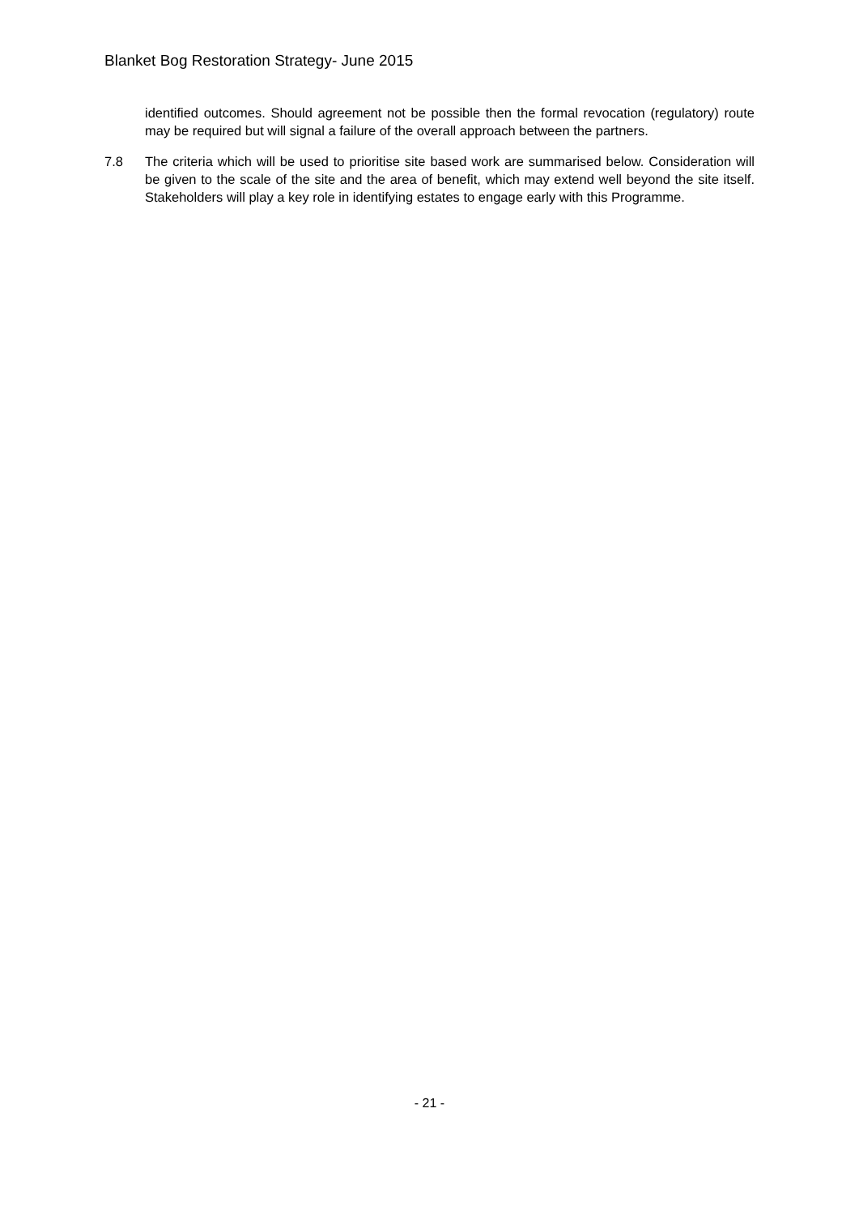Blanket Bog Restoration Strategy- June 2015
identified outcomes. Should agreement not be possible then the formal revocation (regulatory) route may be required but will signal a failure of the overall approach between the partners.
7.8 The criteria which will be used to prioritise site based work are summarised below. Consideration will be given to the scale of the site and the area of benefit, which may extend well beyond the site itself. Stakeholders will play a key role in identifying estates to engage early with this Programme.
- 21 -